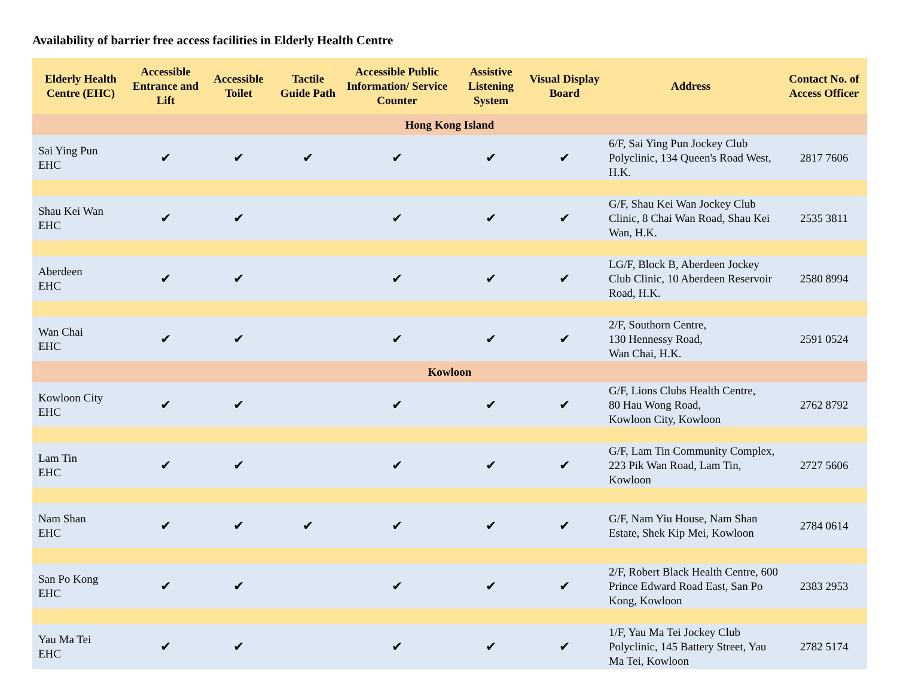Availability of barrier free access facilities in Elderly Health Centre
| Elderly Health Centre (EHC) | Accessible Entrance and Lift | Accessible Toilet | Tactile Guide Path | Accessible Public Information/ Service Counter | Assistive Listening System | Visual Display Board | Address | Contact No. of Access Officer |
| --- | --- | --- | --- | --- | --- | --- | --- | --- |
| Hong Kong Island | | | | | | | | |
| Sai Ying Pun EHC | ✔ | ✔ | ✔ | ✔ | ✔ | ✔ | 6/F, Sai Ying Pun Jockey Club Polyclinic, 134 Queen's Road West, H.K. | 2817 7606 |
| Shau Kei Wan EHC | ✔ | ✔ | | ✔ | ✔ | ✔ | G/F, Shau Kei Wan Jockey Club Clinic, 8 Chai Wan Road, Shau Kei Wan, H.K. | 2535 3811 |
| Aberdeen EHC | ✔ | ✔ | | ✔ | ✔ | ✔ | LG/F, Block B, Aberdeen Jockey Club Clinic, 10 Aberdeen Reservoir Road, H.K. | 2580 8994 |
| Wan Chai EHC | ✔ | ✔ | | ✔ | ✔ | ✔ | 2/F, Southorn Centre, 130 Hennessy Road, Wan Chai, H.K. | 2591 0524 |
| Kowloon | | | | | | | | |
| Kowloon City EHC | ✔ | ✔ | | ✔ | ✔ | ✔ | G/F, Lions Clubs Health Centre, 80 Hau Wong Road, Kowloon City, Kowloon | 2762 8792 |
| Lam Tin EHC | ✔ | ✔ | | ✔ | ✔ | ✔ | G/F, Lam Tin Community Complex, 223 Pik Wan Road, Lam Tin, Kowloon | 2727 5606 |
| Nam Shan EHC | ✔ | ✔ | ✔ | ✔ | ✔ | ✔ | G/F, Nam Yiu House, Nam Shan Estate, Shek Kip Mei, Kowloon | 2784 0614 |
| San Po Kong EHC | ✔ | ✔ | | ✔ | ✔ | ✔ | 2/F, Robert Black Health Centre, 600 Prince Edward Road East, San Po Kong, Kowloon | 2383 2953 |
| Yau Ma Tei EHC | ✔ | ✔ | | ✔ | ✔ | ✔ | 1/F, Yau Ma Tei Jockey Club Polyclinic, 145 Battery Street, Yau Ma Tei, Kowloon | 2782 5174 |